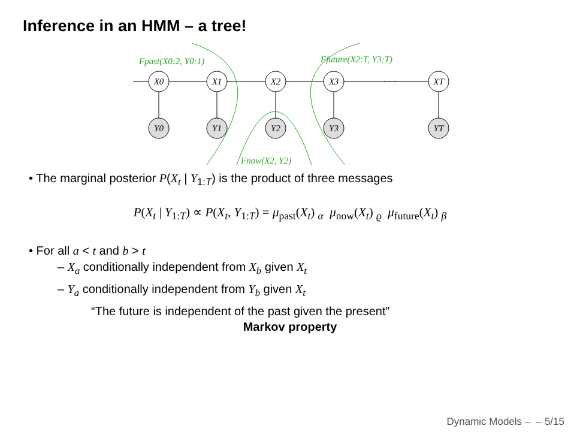Inference in an HMM – a tree!
X0
X1
X2
X3
XT
· · ·
Y0
Y1
Y2
Y3
YT
Fpast(X0:2, Y0:1)
Ffuture(X2:T, Y3:T)
Fnow(X2, Y2)
• The marginal posterior P(X<sub>t</sub> | Y<sub>1:T</sub>) is the product of three messages
P(X<sub>t</sub> | Y<sub>1:T</sub>) ∝ P(X<sub>t</sub>, Y<sub>1:T</sub>) = μ<sub>past</sub>(X<sub>t</sub>) <sub>α</sub> μ<sub>now</sub>(X<sub>t</sub>) <sub>ϱ</sub> μ<sub>future</sub>(X<sub>t</sub>) <sub>β</sub>
• For all a < t and b > t
– X<sub>a</sub> conditionally independent from X<sub>b</sub> given X<sub>t</sub>
– Y<sub>a</sub> conditionally independent from Y<sub>b</sub> given X<sub>t</sub>
“The future is independent of the past given the present”
Markov property
Dynamic Models – – 5/15